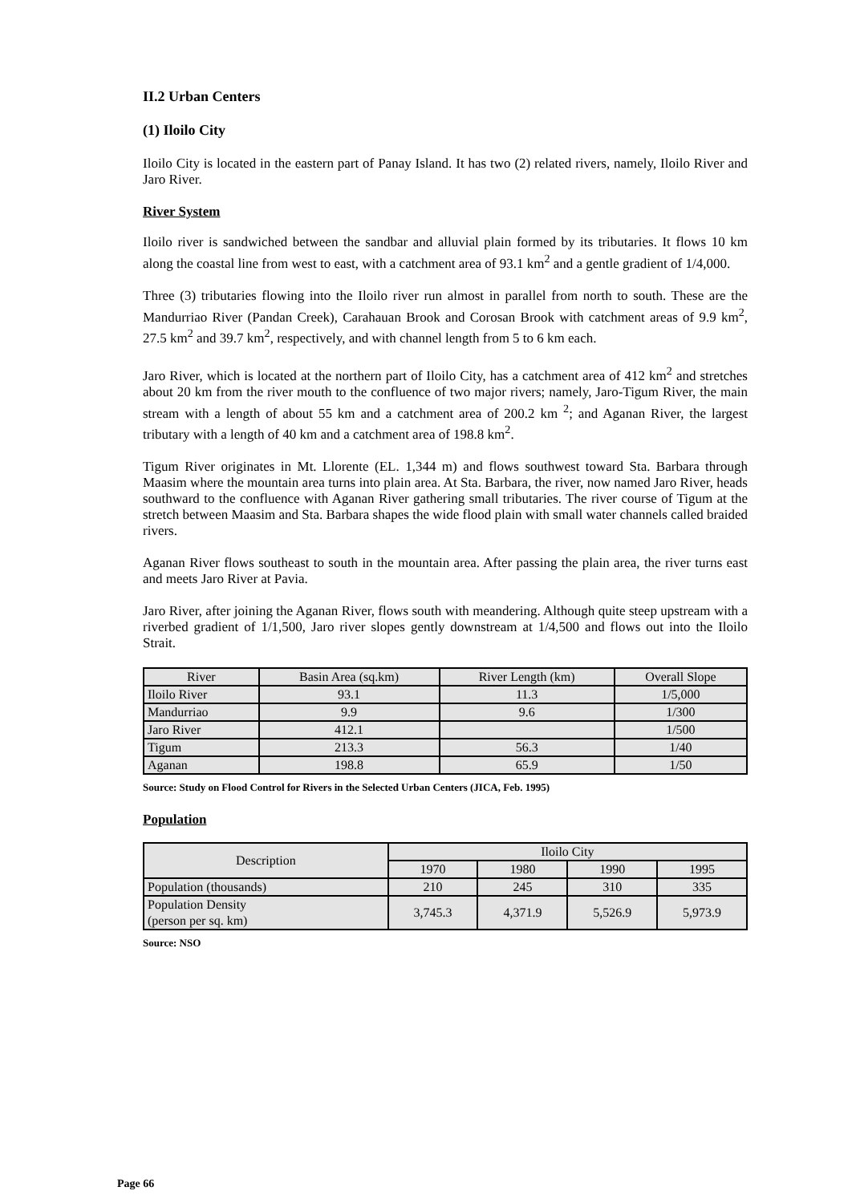II.2 Urban Centers
(1) Iloilo City
Iloilo City is located in the eastern part of Panay Island. It has two (2) related rivers, namely, Iloilo River and Jaro River.
River System
Iloilo river is sandwiched between the sandbar and alluvial plain formed by its tributaries. It flows 10 km along the coastal line from west to east, with a catchment area of 93.1 km<sup>2</sup> and a gentle gradient of 1/4,000.
Three (3) tributaries flowing into the Iloilo river run almost in parallel from north to south. These are the Mandurriao River (Pandan Creek), Carahauan Brook and Corosan Brook with catchment areas of 9.9 km<sup>2</sup>, 27.5 km<sup>2</sup> and 39.7 km<sup>2</sup>, respectively, and with channel length from 5 to 6 km each.
Jaro River, which is located at the northern part of Iloilo City, has a catchment area of 412 km<sup>2</sup> and stretches about 20 km from the river mouth to the confluence of two major rivers; namely, Jaro-Tigum River, the main stream with a length of about 55 km and a catchment area of 200.2 km <sup>2</sup>; and Aganan River, the largest tributary with a length of 40 km and a catchment area of 198.8 km<sup>2</sup>.
Tigum River originates in Mt. Llorente (EL. 1,344 m) and flows southwest toward Sta. Barbara through Maasim where the mountain area turns into plain area. At Sta. Barbara, the river, now named Jaro River, heads southward to the confluence with Aganan River gathering small tributaries. The river course of Tigum at the stretch between Maasim and Sta. Barbara shapes the wide flood plain with small water channels called braided rivers.
Aganan River flows southeast to south in the mountain area. After passing the plain area, the river turns east and meets Jaro River at Pavia.
Jaro River, after joining the Aganan River, flows south with meandering. Although quite steep upstream with a riverbed gradient of 1/1,500, Jaro river slopes gently downstream at 1/4,500 and flows out into the Iloilo Strait.
| River | Basin Area (sq.km) | River Length (km) | Overall Slope |
| --- | --- | --- | --- |
| Iloilo River | 93.1 | 11.3 | 1/5,000 |
| Mandurriao | 9.9 | 9.6 | 1/300 |
| Jaro River | 412.1 | | 1/500 |
| Tigum | 213.3 | 56.3 | 1/40 |
| Aganan | 198.8 | 65.9 | 1/50 |
Source: Study on Flood Control for Rivers in the Selected Urban Centers (JICA, Feb. 1995)
Population
| Description | Iloilo City | | | |
| --- | --- | --- | --- | --- |
| | 1970 | 1980 | 1990 | 1995 |
| Population (thousands) | 210 | 245 | 310 | 335 |
| Population Density (person per sq. km) | 3,745.3 | 4,371.9 | 5,526.9 | 5,973.9 |
Source: NSO
Page 66